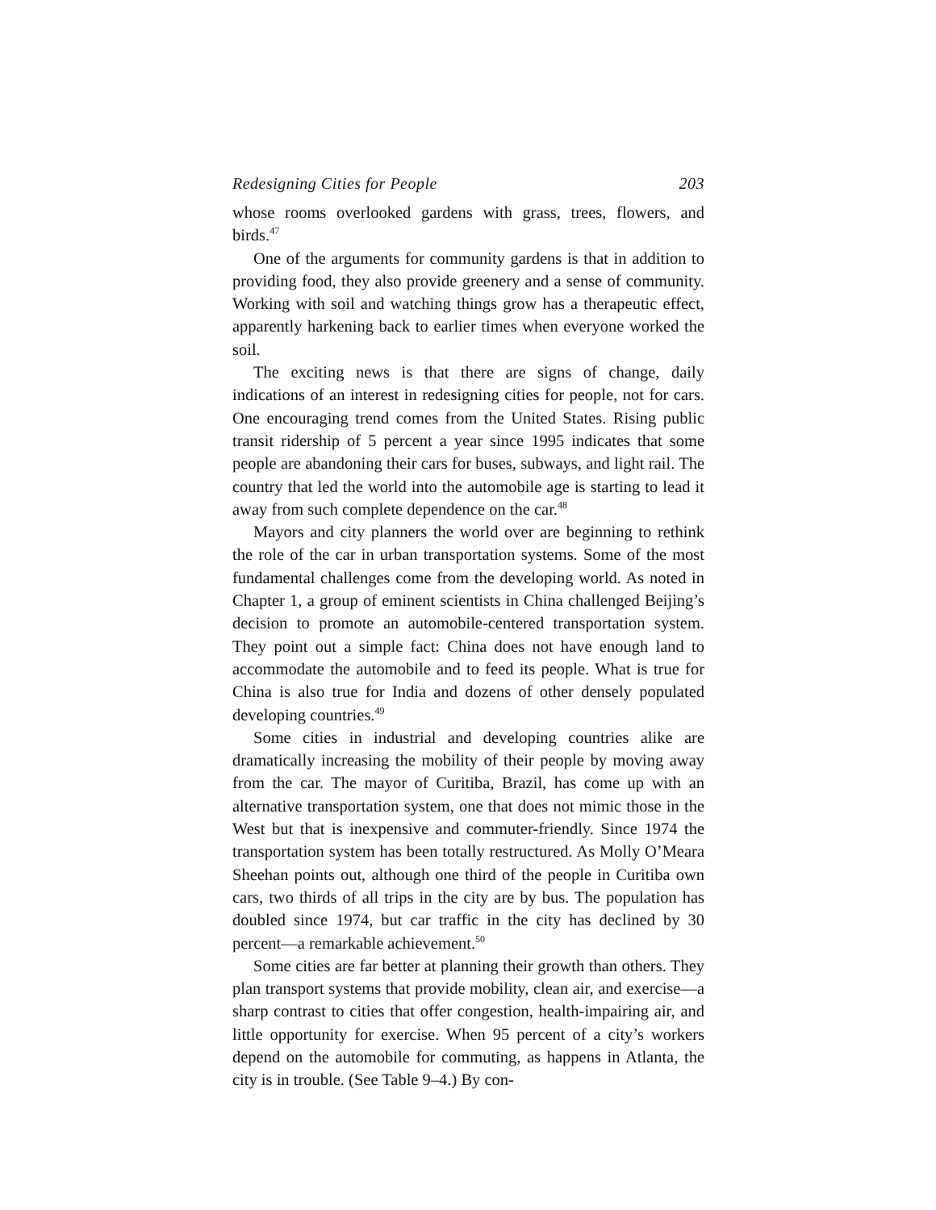Redesigning Cities for People 203
whose rooms overlooked gardens with grass, trees, flowers, and birds.<sup>47</sup>
One of the arguments for community gardens is that in addition to providing food, they also provide greenery and a sense of community. Working with soil and watching things grow has a therapeutic effect, apparently harkening back to earlier times when everyone worked the soil.
The exciting news is that there are signs of change, daily indications of an interest in redesigning cities for people, not for cars. One encouraging trend comes from the United States. Rising public transit ridership of 5 percent a year since 1995 indicates that some people are abandoning their cars for buses, subways, and light rail. The country that led the world into the automobile age is starting to lead it away from such complete dependence on the car.<sup>48</sup>
Mayors and city planners the world over are beginning to rethink the role of the car in urban transportation systems. Some of the most fundamental challenges come from the developing world. As noted in Chapter 1, a group of eminent scientists in China challenged Beijing’s decision to promote an automobile-centered transportation system. They point out a simple fact: China does not have enough land to accommodate the automobile and to feed its people. What is true for China is also true for India and dozens of other densely populated developing countries.<sup>49</sup>
Some cities in industrial and developing countries alike are dramatically increasing the mobility of their people by moving away from the car. The mayor of Curitiba, Brazil, has come up with an alternative transportation system, one that does not mimic those in the West but that is inexpensive and commuter-friendly. Since 1974 the transportation system has been totally restructured. As Molly O’Meara Sheehan points out, although one third of the people in Curitiba own cars, two thirds of all trips in the city are by bus. The population has doubled since 1974, but car traffic in the city has declined by 30 percent—a remarkable achievement.<sup>50</sup>
Some cities are far better at planning their growth than others. They plan transport systems that provide mobility, clean air, and exercise—a sharp contrast to cities that offer congestion, health-impairing air, and little opportunity for exercise. When 95 percent of a city’s workers depend on the automobile for commuting, as happens in Atlanta, the city is in trouble. (See Table 9–4.) By con-